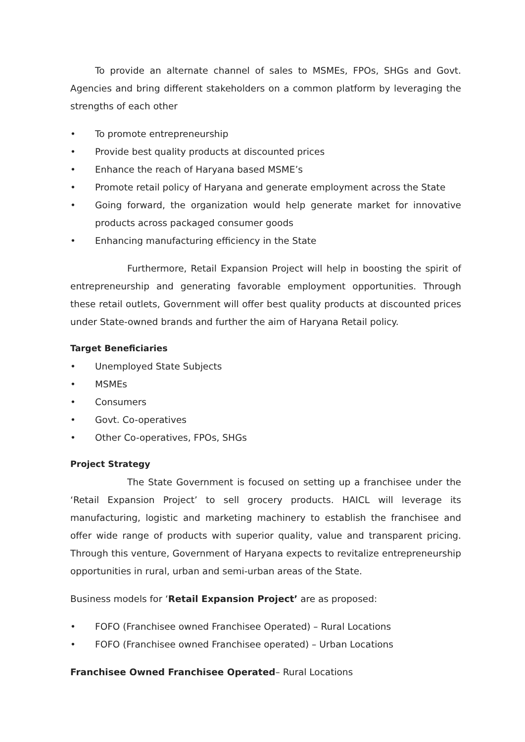To provide an alternate channel of sales to MSMEs, FPOs, SHGs and Govt. Agencies and bring different stakeholders on a common platform by leveraging the strengths of each other
• To promote entrepreneurship
• Provide best quality products at discounted prices
• Enhance the reach of Haryana based MSME’s
• Promote retail policy of Haryana and generate employment across the State
• Going forward, the organization would help generate market for innovative products across packaged consumer goods
• Enhancing manufacturing efficiency in the State
Furthermore, Retail Expansion Project will help in boosting the spirit of entrepreneurship and generating favorable employment opportunities. Through these retail outlets, Government will offer best quality products at discounted prices under State-owned brands and further the aim of Haryana Retail policy.
Target Beneficiaries
• Unemployed State Subjects
• MSMEs
• Consumers
• Govt. Co-operatives
• Other Co-operatives, FPOs, SHGs
Project Strategy
The State Government is focused on setting up a franchisee under the ‘Retail Expansion Project’ to sell grocery products. HAICL will leverage its manufacturing, logistic and marketing machinery to establish the franchisee and offer wide range of products with superior quality, value and transparent pricing. Through this venture, Government of Haryana expects to revitalize entrepreneurship opportunities in rural, urban and semi-urban areas of the State.
Business models for ‘Retail Expansion Project’ are as proposed:
• FOFO (Franchisee owned Franchisee Operated) – Rural Locations
• FOFO (Franchisee owned Franchisee operated) – Urban Locations
Franchisee Owned Franchisee Operated– Rural Locations